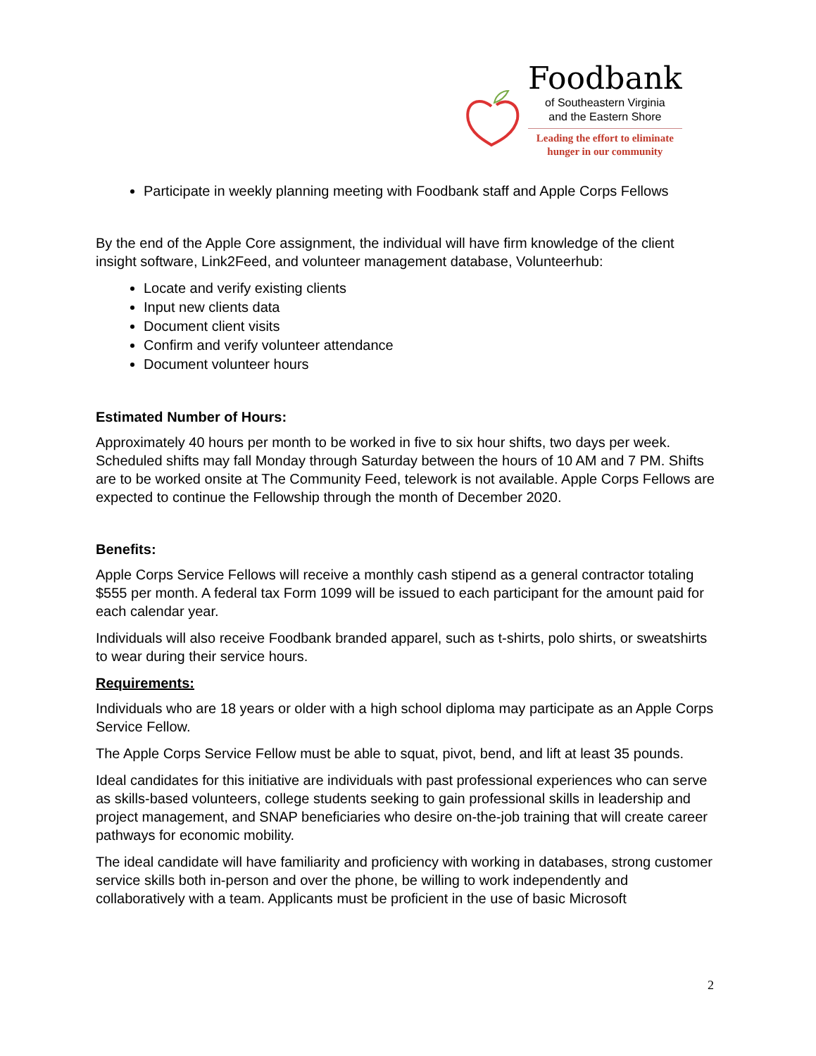Foodbank
of Southeastern Virginia
and the Eastern Shore
Leading the effort to eliminate
hunger in our community
Participate in weekly planning meeting with Foodbank staff and Apple Corps Fellows
By the end of the Apple Core assignment, the individual will have firm knowledge of the client insight software, Link2Feed, and volunteer management database, Volunteerhub:
Locate and verify existing clients
Input new clients data
Document client visits
Confirm and verify volunteer attendance
Document volunteer hours
Estimated Number of Hours:
Approximately 40 hours per month to be worked in five to six hour shifts, two days per week. Scheduled shifts may fall Monday through Saturday between the hours of 10 AM and 7 PM. Shifts are to be worked onsite at The Community Feed, telework is not available. Apple Corps Fellows are expected to continue the Fellowship through the month of December 2020.
Benefits:
Apple Corps Service Fellows will receive a monthly cash stipend as a general contractor totaling $555 per month. A federal tax Form 1099 will be issued to each participant for the amount paid for each calendar year.
Individuals will also receive Foodbank branded apparel, such as t-shirts, polo shirts, or sweatshirts to wear during their service hours.
Requirements:
Individuals who are 18 years or older with a high school diploma may participate as an Apple Corps Service Fellow.
The Apple Corps Service Fellow must be able to squat, pivot, bend, and lift at least 35 pounds.
Ideal candidates for this initiative are individuals with past professional experiences who can serve as skills-based volunteers, college students seeking to gain professional skills in leadership and project management, and SNAP beneficiaries who desire on-the-job training that will create career pathways for economic mobility.
The ideal candidate will have familiarity and proficiency with working in databases, strong customer service skills both in-person and over the phone, be willing to work independently and collaboratively with a team. Applicants must be proficient in the use of basic Microsoft
2